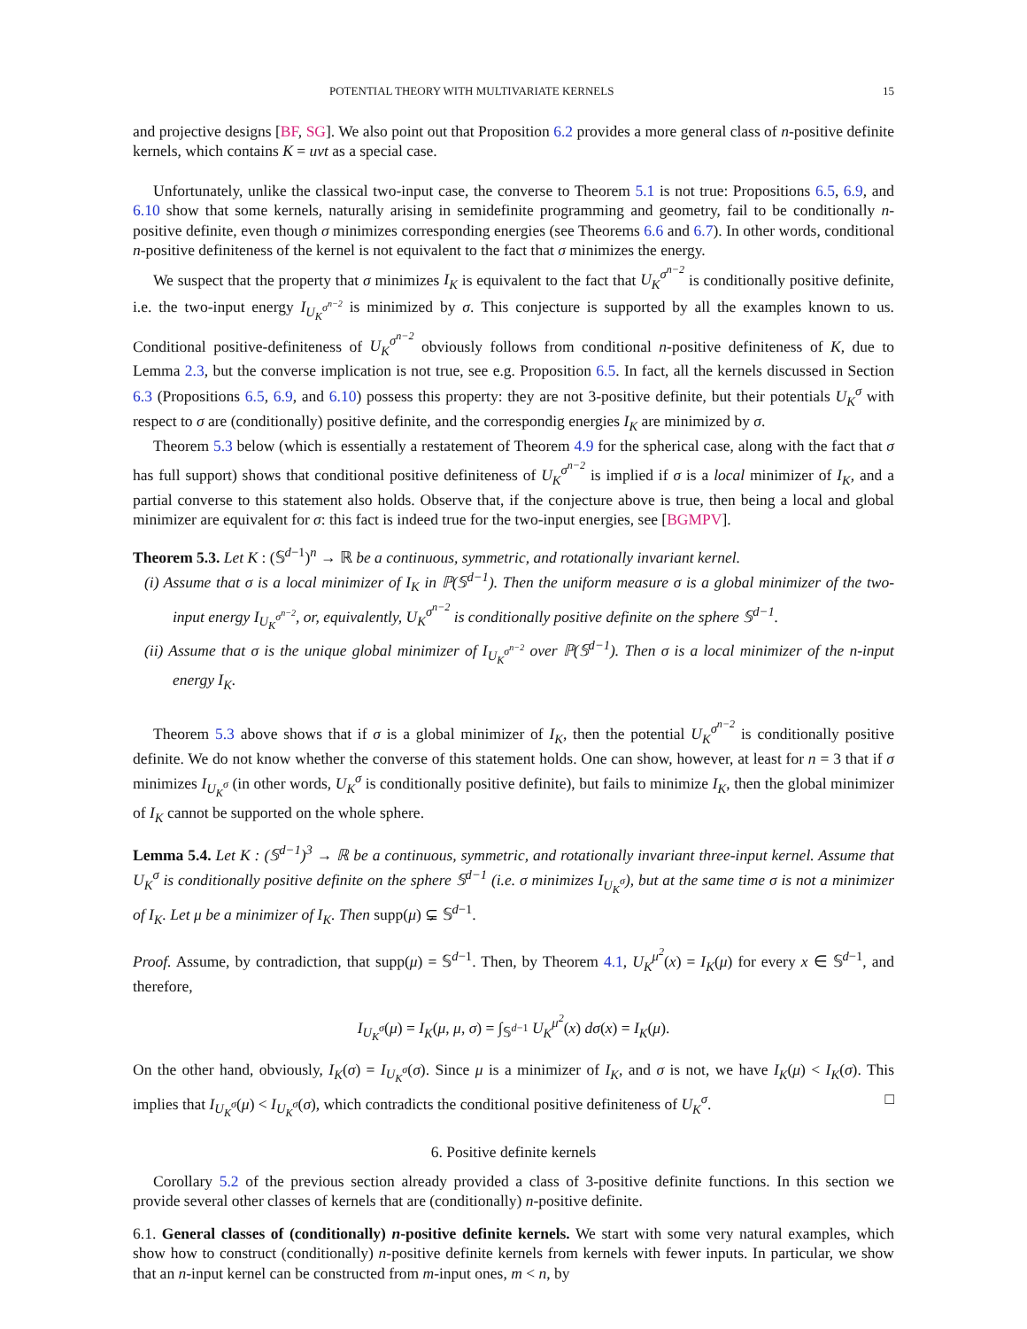POTENTIAL THEORY WITH MULTIVARIATE KERNELS 15
and projective designs [BF, SG]. We also point out that Proposition 6.2 provides a more general class of n-positive definite kernels, which contains K = uvt as a special case.
Unfortunately, unlike the classical two-input case, the converse to Theorem 5.1 is not true: Propositions 6.5, 6.9, and 6.10 show that some kernels, naturally arising in semidefinite programming and geometry, fail to be conditionally n-positive definite, even though σ minimizes corresponding energies (see Theorems 6.6 and 6.7). In other words, conditional n-positive definiteness of the kernel is not equivalent to the fact that σ minimizes the energy.
We suspect that the property that σ minimizes I<sub>K</sub> is equivalent to the fact that U<sub>K</sub><sup>σ<sup>n−2</sup></sup> is conditionally positive definite, i.e. the two-input energy I<sub>U<sub>K</sub><sup>σ<sup>n−2</sup></sup></sub> is minimized by σ. This conjecture is supported by all the examples known to us. Conditional positive-definiteness of U<sub>K</sub><sup>σ<sup>n−2</sup></sup> obviously follows from conditional n-positive definiteness of K, due to Lemma 2.3, but the converse implication is not true, see e.g. Proposition 6.5. In fact, all the kernels discussed in Section 6.3 (Propositions 6.5, 6.9, and 6.10) possess this property: they are not 3-positive definite, but their potentials U<sub>K</sub><sup>σ</sup> with respect to σ are (conditionally) positive definite, and the correspondig energies I<sub>K</sub> are minimized by σ.
Theorem 5.3 below (which is essentially a restatement of Theorem 4.9 for the spherical case, along with the fact that σ has full support) shows that conditional positive definiteness of U<sub>K</sub><sup>σ<sup>n−2</sup></sup> is implied if σ is a local minimizer of I<sub>K</sub>, and a partial converse to this statement also holds. Observe that, if the conjecture above is true, then being a local and global minimizer are equivalent for σ: this fact is indeed true for the two-input energies, see [BGMPV].
Theorem 5.3. Let K : (𝕊<sup>d−1</sup>)<sup>n</sup> → ℝ be a continuous, symmetric, and rotationally invariant kernel.
(i) Assume that σ is a local minimizer of I<sub>K</sub> in ℙ(𝕊<sup>d−1</sup>). Then the uniform measure σ is a global minimizer of the two-input energy I<sub>U<sub>K</sub><sup>σ<sup>n−2</sup></sup></sub>, or, equivalently, U<sub>K</sub><sup>σ<sup>n−2</sup></sup> is conditionally positive definite on the sphere 𝕊<sup>d−1</sup>.
(ii) Assume that σ is the unique global minimizer of I<sub>U<sub>K</sub><sup>σ<sup>n−2</sup></sup></sub> over ℙ(𝕊<sup>d−1</sup>). Then σ is a local minimizer of the n-input energy I<sub>K</sub>.
Theorem 5.3 above shows that if σ is a global minimizer of I<sub>K</sub>, then the potential U<sub>K</sub><sup>σ<sup>n−2</sup></sup> is conditionally positive definite. We do not know whether the converse of this statement holds. One can show, however, at least for n = 3 that if σ minimizes I<sub>U<sub>K</sub><sup>σ</sup></sub> (in other words, U<sub>K</sub><sup>σ</sup> is conditionally positive definite), but fails to minimize I<sub>K</sub>, then the global minimizer of I<sub>K</sub> cannot be supported on the whole sphere.
Lemma 5.4. Let K : (𝕊<sup>d−1</sup>)<sup>3</sup> → ℝ be a continuous, symmetric, and rotationally invariant three-input kernel. Assume that U<sub>K</sub><sup>σ</sup> is conditionally positive definite on the sphere 𝕊<sup>d−1</sup> (i.e. σ minimizes I<sub>U<sub>K</sub><sup>σ</sup></sub>), but at the same time σ is not a minimizer of I<sub>K</sub>. Let μ be a minimizer of I<sub>K</sub>. Then supp(μ) ⊊ 𝕊<sup>d−1</sup>.
Proof. Assume, by contradiction, that supp(μ) = 𝕊<sup>d−1</sup>. Then, by Theorem 4.1, U<sub>K</sub><sup>μ<sup>2</sup></sup>(x) = I<sub>K</sub>(μ) for every x ∈ 𝕊<sup>d−1</sup>, and therefore,
I<sub>U<sub>K</sub><sup>σ</sup></sub>(μ) = I<sub>K</sub>(μ, μ, σ) = ∫<sub>𝕊<sup>d−1</sup></sub> U<sub>K</sub><sup>μ<sup>2</sup></sup>(x) dσ(x) = I<sub>K</sub>(μ).
On the other hand, obviously, I<sub>K</sub>(σ) = I<sub>U<sub>K</sub><sup>σ</sup></sub>(σ). Since μ is a minimizer of I<sub>K</sub>, and σ is not, we have I<sub>K</sub>(μ) < I<sub>K</sub>(σ). This implies that I<sub>U<sub>K</sub><sup>σ</sup></sub>(μ) < I<sub>U<sub>K</sub><sup>σ</sup></sub>(σ), which contradicts the conditional positive definiteness of U<sub>K</sub><sup>σ</sup>. □
6. Positive definite kernels
Corollary 5.2 of the previous section already provided a class of 3-positive definite functions. In this section we provide several other classes of kernels that are (conditionally) n-positive definite.
6.1. General classes of (conditionally) n-positive definite kernels. We start with some very natural examples, which show how to construct (conditionally) n-positive definite kernels from kernels with fewer inputs. In particular, we show that an n-input kernel can be constructed from m-input ones, m < n, by